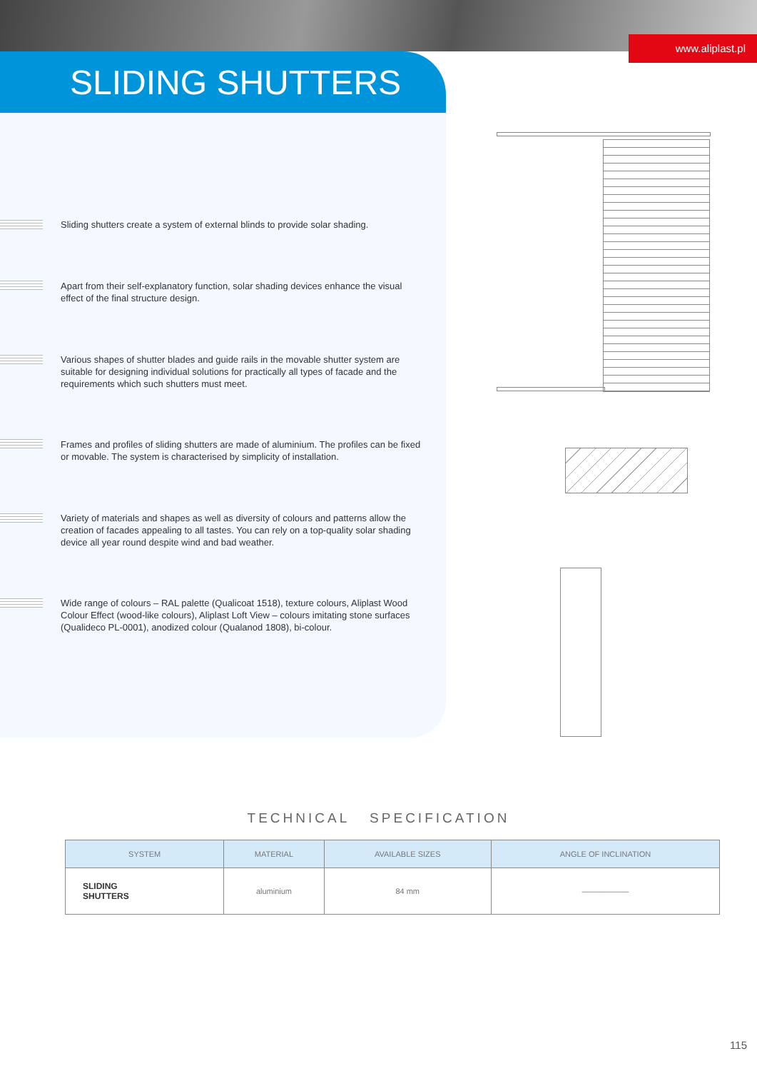www.aliplast.pl
SLIDING SHUTTERS
Sliding shutters create a system of external blinds to provide solar shading.
Apart from their self-explanatory function, solar shading devices enhance the visual effect of the final structure design.
Various shapes of shutter blades and guide rails in the movable shutter system are suitable for designing individual solutions for practically all types of facade and the requirements which such shutters must meet.
Frames and profiles of sliding shutters are made of aluminium. The profiles can be fixed or movable. The system is characterised by simplicity of installation.
Variety of materials and shapes as well as diversity of colours and patterns allow the creation of facades appealing to all tastes. You can rely on a top-quality solar shading device all year round despite wind and bad weather.
Wide range of colours – RAL palette (Qualicoat 1518), texture colours, Aliplast Wood Colour Effect (wood-like colours), Aliplast Loft View – colours imitating stone surfaces (Qualideco PL-0001), anodized colour (Qualanod 1808), bi-colour.
TECHNICAL SPECIFICATION
| SYSTEM | MATERIAL | AVAILABLE SIZES | ANGLE OF INCLINATION |
| --- | --- | --- | --- |
| SLIDING SHUTTERS | aluminium | 84 mm | —————— |
115